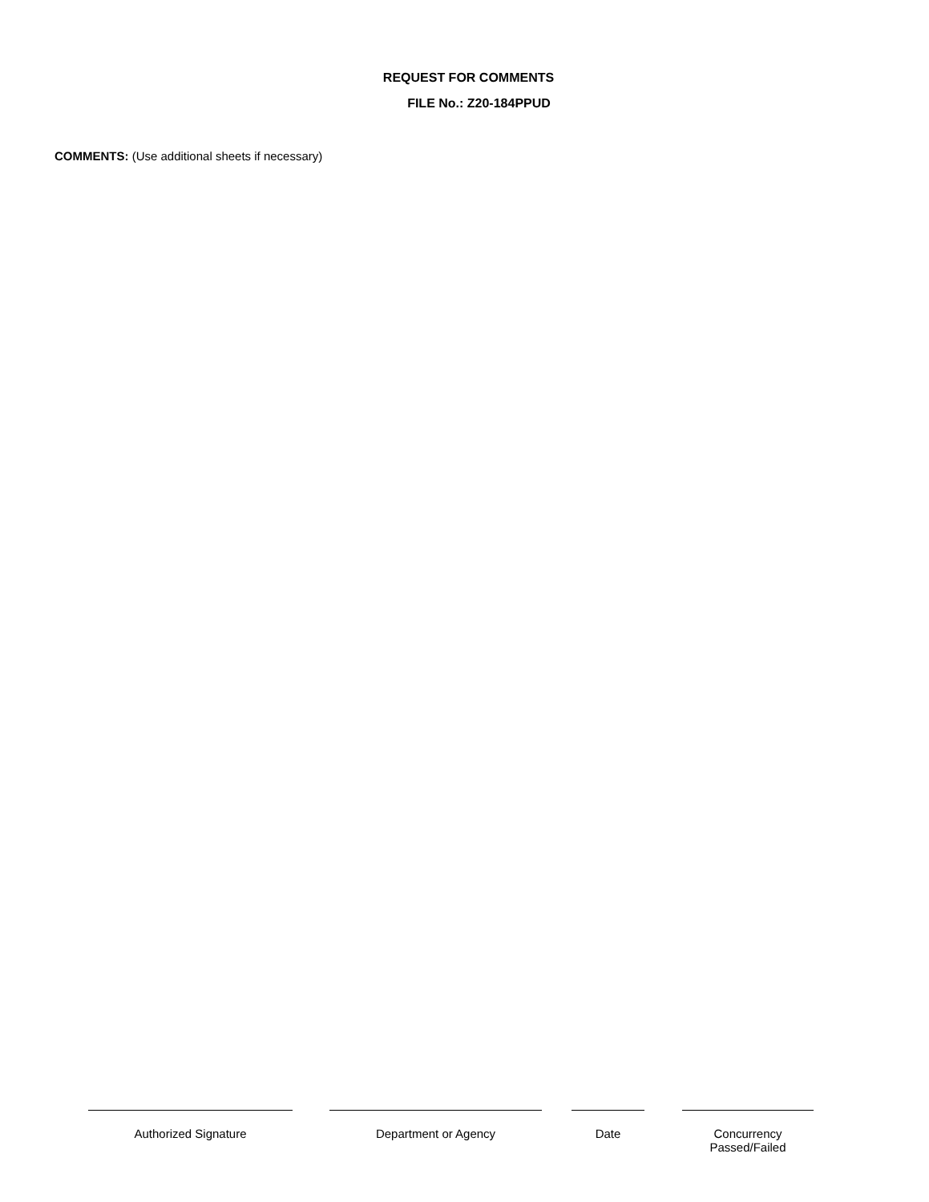REQUEST FOR COMMENTS
FILE No.: Z20-184PPUD
COMMENTS: (Use additional sheets if necessary)
Authorized Signature Department or Agency Date Concurrency
Passed/Failed